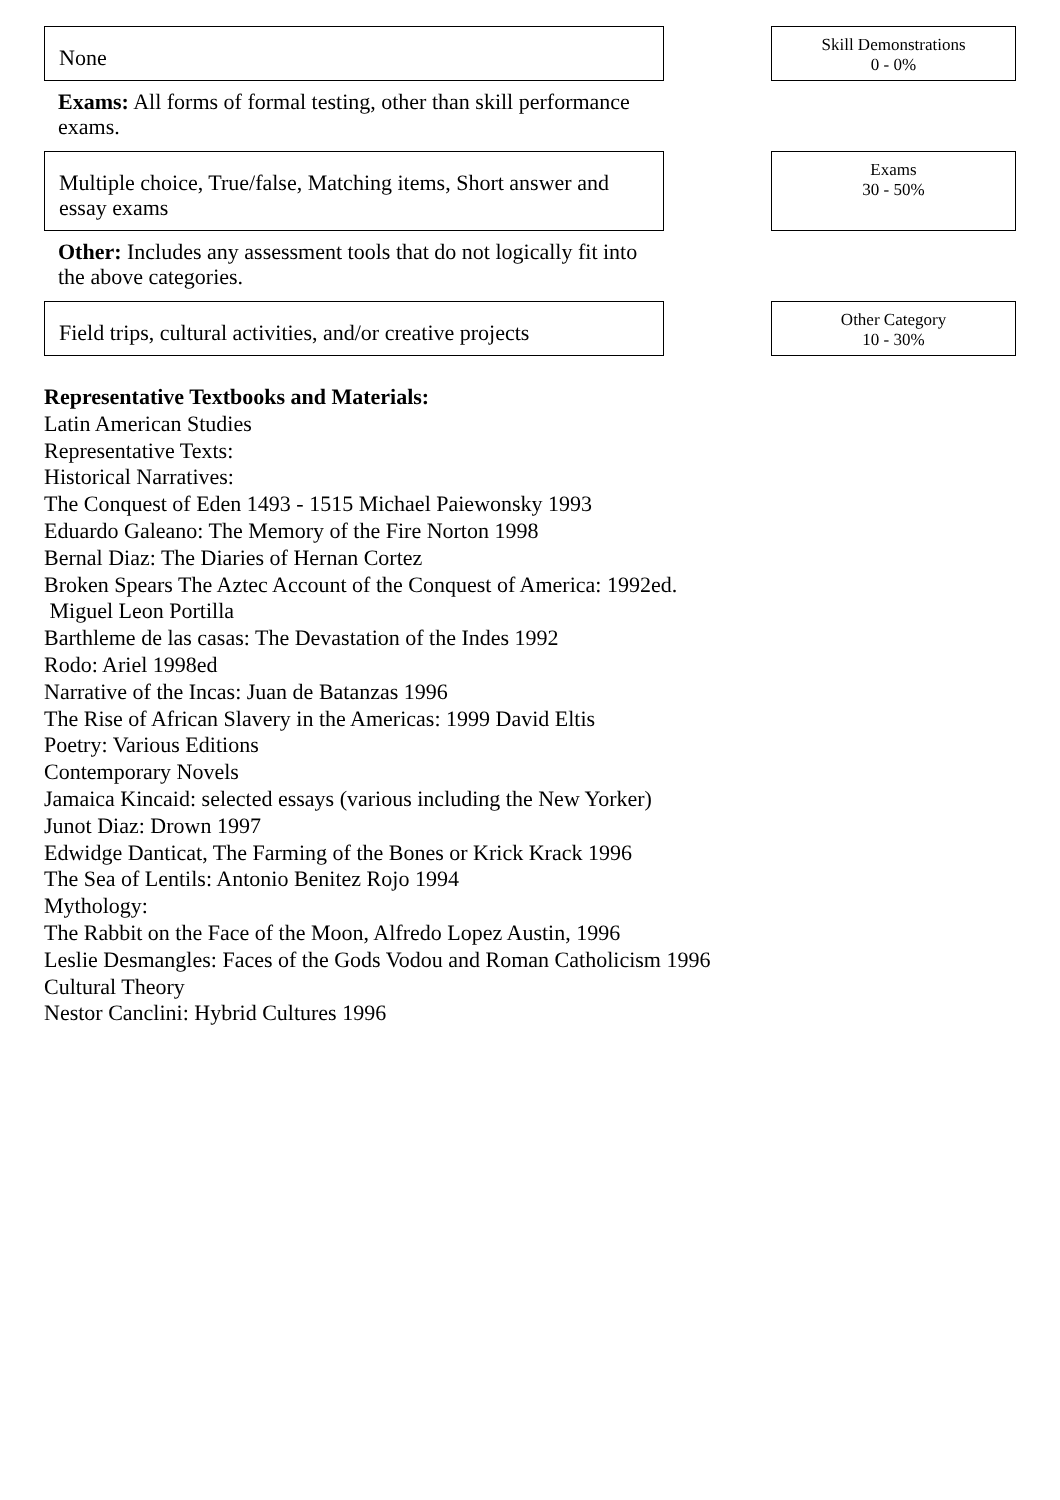None
Skill Demonstrations
0 - 0%
Exams: All forms of formal testing, other than skill performance exams.
Multiple choice, True/false, Matching items, Short answer and essay exams
Exams
30 - 50%
Other: Includes any assessment tools that do not logically fit into the above categories.
Field trips, cultural activities, and/or creative projects
Other Category
10 - 30%
Representative Textbooks and Materials:
Latin American Studies
Representative Texts:
Historical Narratives:
The Conquest of Eden 1493 - 1515 Michael Paiewonsky 1993
Eduardo Galeano: The Memory of the Fire Norton 1998
Bernal Diaz: The Diaries of Hernan Cortez
Broken Spears The Aztec Account of the Conquest of America: 1992ed.
Miguel Leon Portilla
Barthleme de las casas: The Devastation of the Indes 1992
Rodo: Ariel 1998ed
Narrative of the Incas: Juan de Batanzas 1996
The Rise of African Slavery in the Americas: 1999 David Eltis
Poetry: Various Editions
Contemporary Novels
Jamaica Kincaid: selected essays (various including the New Yorker)
Junot Diaz: Drown 1997
Edwidge Danticat, The Farming of the Bones or Krick Krack 1996
The Sea of Lentils: Antonio Benitez Rojo 1994
Mythology:
The Rabbit on the Face of the Moon, Alfredo Lopez Austin, 1996
Leslie Desmangles: Faces of the Gods Vodou and Roman Catholicism 1996
Cultural Theory
Nestor Canclini: Hybrid Cultures 1996